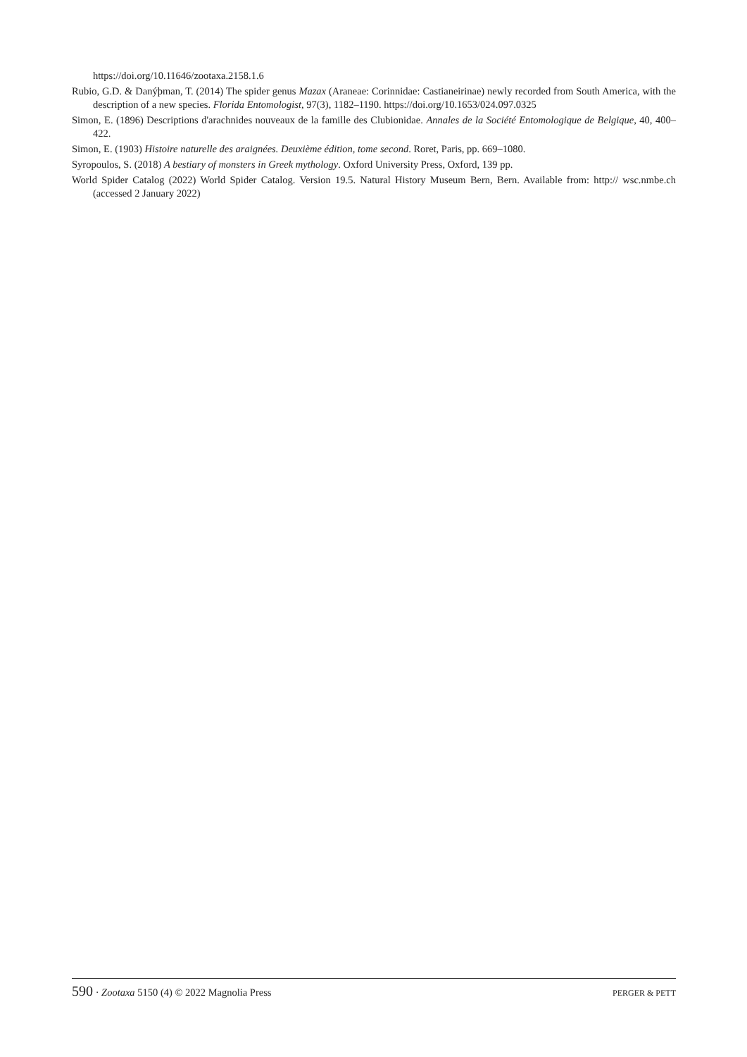https://doi.org/10.11646/zootaxa.2158.1.6
Rubio, G.D. & Danýþman, T. (2014) The spider genus Mazax (Araneae: Corinnidae: Castianeirinae) newly recorded from South America, with the description of a new species. Florida Entomologist, 97(3), 1182–1190. https://doi.org/10.1653/024.097.0325
Simon, E. (1896) Descriptions d'arachnides nouveaux de la famille des Clubionidae. Annales de la Société Entomologique de Belgique, 40, 400–422.
Simon, E. (1903) Histoire naturelle des araignées. Deuxième édition, tome second. Roret, Paris, pp. 669–1080.
Syropoulos, S. (2018) A bestiary of monsters in Greek mythology. Oxford University Press, Oxford, 139 pp.
World Spider Catalog (2022) World Spider Catalog. Version 19.5. Natural History Museum Bern, Bern. Available from: http:// wsc.nmbe.ch (accessed 2 January 2022)
590 · Zootaxa 5150 (4) © 2022 Magnolia Press PERGER & PETT